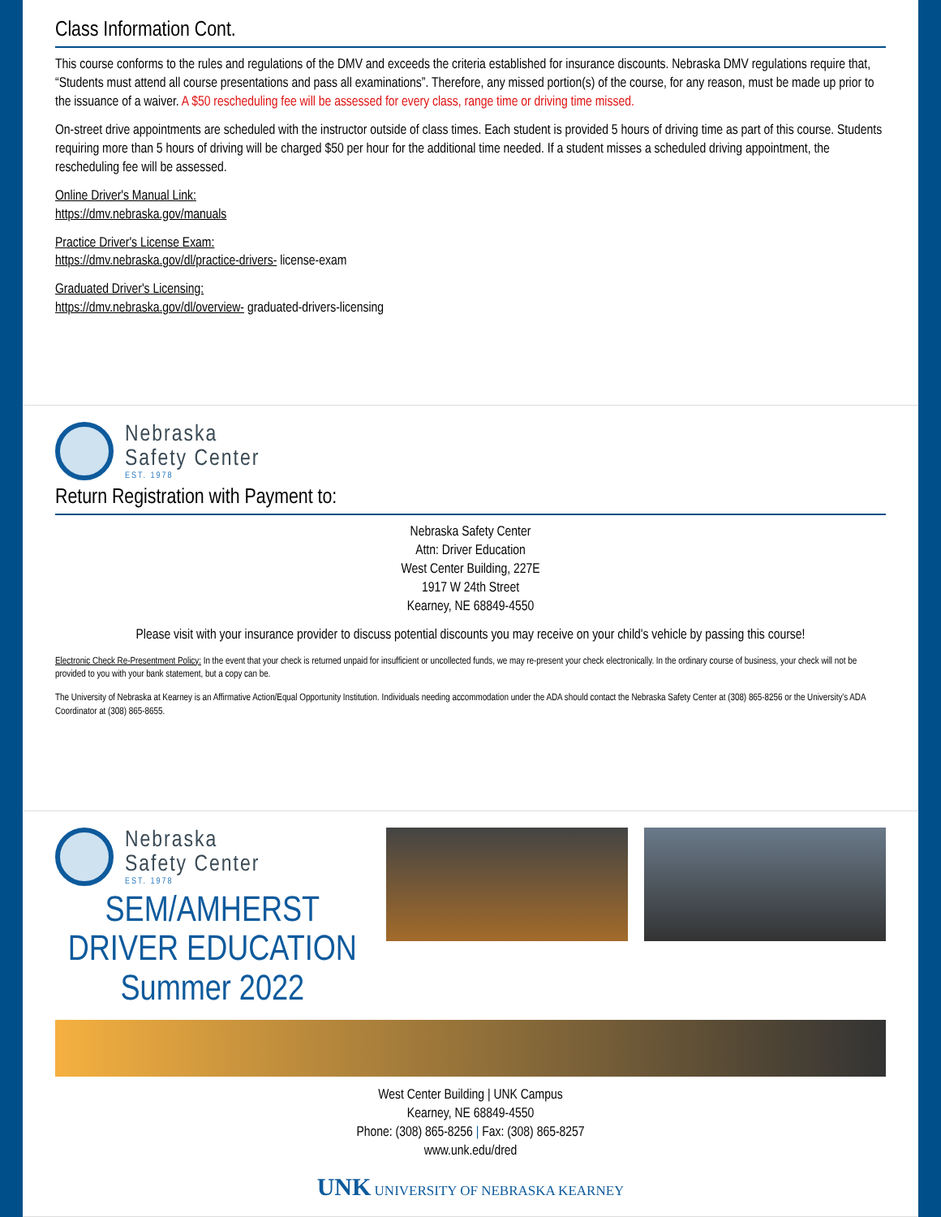Class Information Cont.
This course conforms to the rules and regulations of the DMV and exceeds the criteria established for insurance discounts. Nebraska DMV regulations require that, “Students must attend all course presentations and pass all examinations”. Therefore, any missed portion(s) of the course, for any reason, must be made up prior to the issuance of a waiver. A $50 rescheduling fee will be assessed for every class, range time or driving time missed.
On-street drive appointments are scheduled with the instructor outside of class times. Each student is provided 5 hours of driving time as part of this course. Students requiring more than 5 hours of driving will be charged $50 per hour for the additional time needed. If a student misses a scheduled driving appointment, the rescheduling fee will be assessed.
Online Driver's Manual Link:
https://dmv.nebraska.gov/manuals
Practice Driver's License Exam:
https://dmv.nebraska.gov/dl/practice-drivers- license-exam
Graduated Driver's Licensing:
https://dmv.nebraska.gov/dl/overview- graduated-drivers-licensing
Nebraska
Safety Center
EST. 1978
Return Registration with Payment to:
Nebraska Safety Center
Attn: Driver Education
West Center Building, 227E
1917 W 24th Street
Kearney, NE 68849-4550
Please visit with your insurance provider to discuss potential discounts you may receive on your child's vehicle by passing this course!
Electronic Check Re-Presentment Policy: In the event that your check is returned unpaid for insufficient or uncollected funds, we may re-present your check electronically. In the ordinary course of business, your check will not be provided to you with your bank statement, but a copy can be.
The University of Nebraska at Kearney is an Affirmative Action/Equal Opportunity Institution. Individuals needing accommodation under the ADA should contact the Nebraska Safety Center at (308) 865-8256 or the University's ADA Coordinator at (308) 865-8655.
Nebraska
Safety Center
EST. 1978
SEM/AMHERST
DRIVER EDUCATION
Summer 2022
West Center Building | UNK Campus
Kearney, NE 68849-4550
Phone: (308) 865-8256 | Fax: (308) 865-8257
www.unk.edu/dred
UNK UNIVERSITY OF NEBRASKA KEARNEY